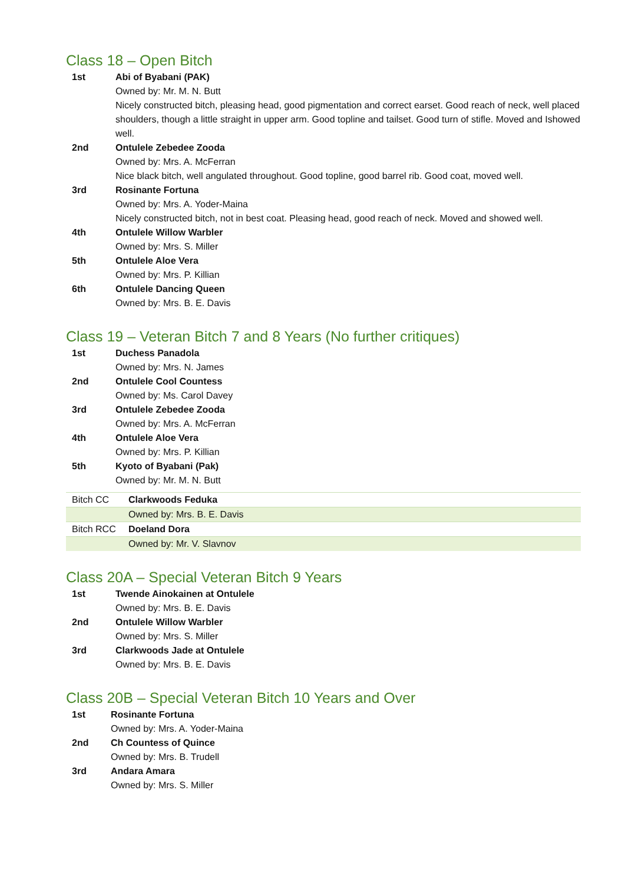Class 18 – Open Bitch
| 1st | Abi of Byabani (PAK) Owned by: Mr. M. N. Butt Nicely constructed bitch, pleasing head, good pigmentation and correct earset. Good reach of neck, well placed shoulders, though a little straight in upper arm. Good topline and tailset. Good turn of stifle. Moved and Ishowed well. |
| 2nd | Ontulele Zebedee Zooda Owned by: Mrs. A. McFerran Nice black bitch, well angulated throughout. Good topline, good barrel rib. Good coat, moved well. |
| 3rd | Rosinante Fortuna Owned by: Mrs. A. Yoder-Maina Nicely constructed bitch, not in best coat. Pleasing head, good reach of neck. Moved and showed well. |
| 4th | Ontulele Willow Warbler Owned by: Mrs. S. Miller |
| 5th | Ontulele Aloe Vera Owned by: Mrs. P. Killian |
| 6th | Ontulele Dancing Queen Owned by: Mrs. B. E. Davis |
Class 19 – Veteran Bitch 7 and 8 Years (No further critiques)
| 1st | Duchess Panadola Owned by: Mrs. N. James |
| 2nd | Ontulele Cool Countess Owned by: Ms. Carol Davey |
| 3rd | Ontulele Zebedee Zooda Owned by: Mrs. A. McFerran |
| 4th | Ontulele Aloe Vera Owned by: Mrs. P. Killian |
| 5th | Kyoto of Byabani (Pak) Owned by: Mr. M. N. Butt |
| Bitch CC | Clarkwoods Feduka |
| | Owned by: Mrs. B. E. Davis |
| Bitch RCC | Doeland Dora |
| | Owned by: Mr. V. Slavnov |
Class 20A – Special Veteran Bitch 9 Years
| 1st | Twende Ainokainen at Ontulele Owned by: Mrs. B. E. Davis |
| 2nd | Ontulele Willow Warbler Owned by: Mrs. S. Miller |
| 3rd | Clarkwoods Jade at Ontulele Owned by: Mrs. B. E. Davis |
Class 20B – Special Veteran Bitch 10 Years and Over
| 1st | Rosinante Fortuna Owned by: Mrs. A. Yoder-Maina |
| 2nd | Ch Countess of Quince Owned by: Mrs. B. Trudell |
| 3rd | Andara Amara Owned by: Mrs. S. Miller |